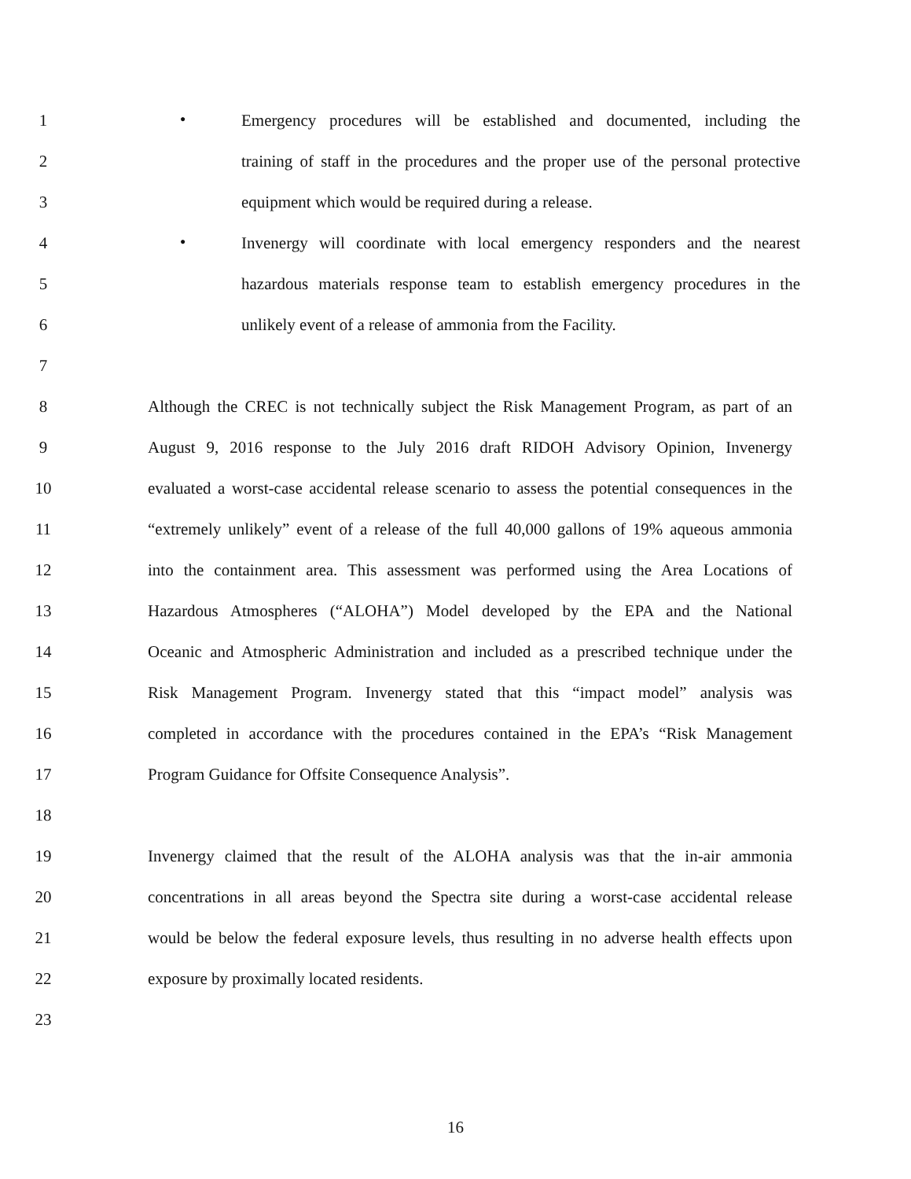1 ● Emergency procedures will be established and documented, including the
2 training of staff in the procedures and the proper use of the personal protective
3 equipment which would be required during a release.
4 ● Invenergy will coordinate with local emergency responders and the nearest
5 hazardous materials response team to establish emergency procedures in the
6 unlikely event of a release of ammonia from the Facility.
7
8 Although the CREC is not technically subject the Risk Management Program, as part of an
9 August 9, 2016 response to the July 2016 draft RIDOH Advisory Opinion, Invenergy
10 evaluated a worst-case accidental release scenario to assess the potential consequences in the
11 “extremely unlikely” event of a release of the full 40,000 gallons of 19% aqueous ammonia
12 into the containment area. This assessment was performed using the Area Locations of
13 Hazardous Atmospheres (“ALOHA”) Model developed by the EPA and the National
14 Oceanic and Atmospheric Administration and included as a prescribed technique under the
15 Risk Management Program. Invenergy stated that this “impact model” analysis was
16 completed in accordance with the procedures contained in the EPA’s “Risk Management
17 Program Guidance for Offsite Consequence Analysis”.
18
19 Invenergy claimed that the result of the ALOHA analysis was that the in-air ammonia
20 concentrations in all areas beyond the Spectra site during a worst-case accidental release
21 would be below the federal exposure levels, thus resulting in no adverse health effects upon
22 exposure by proximally located residents.
23
16